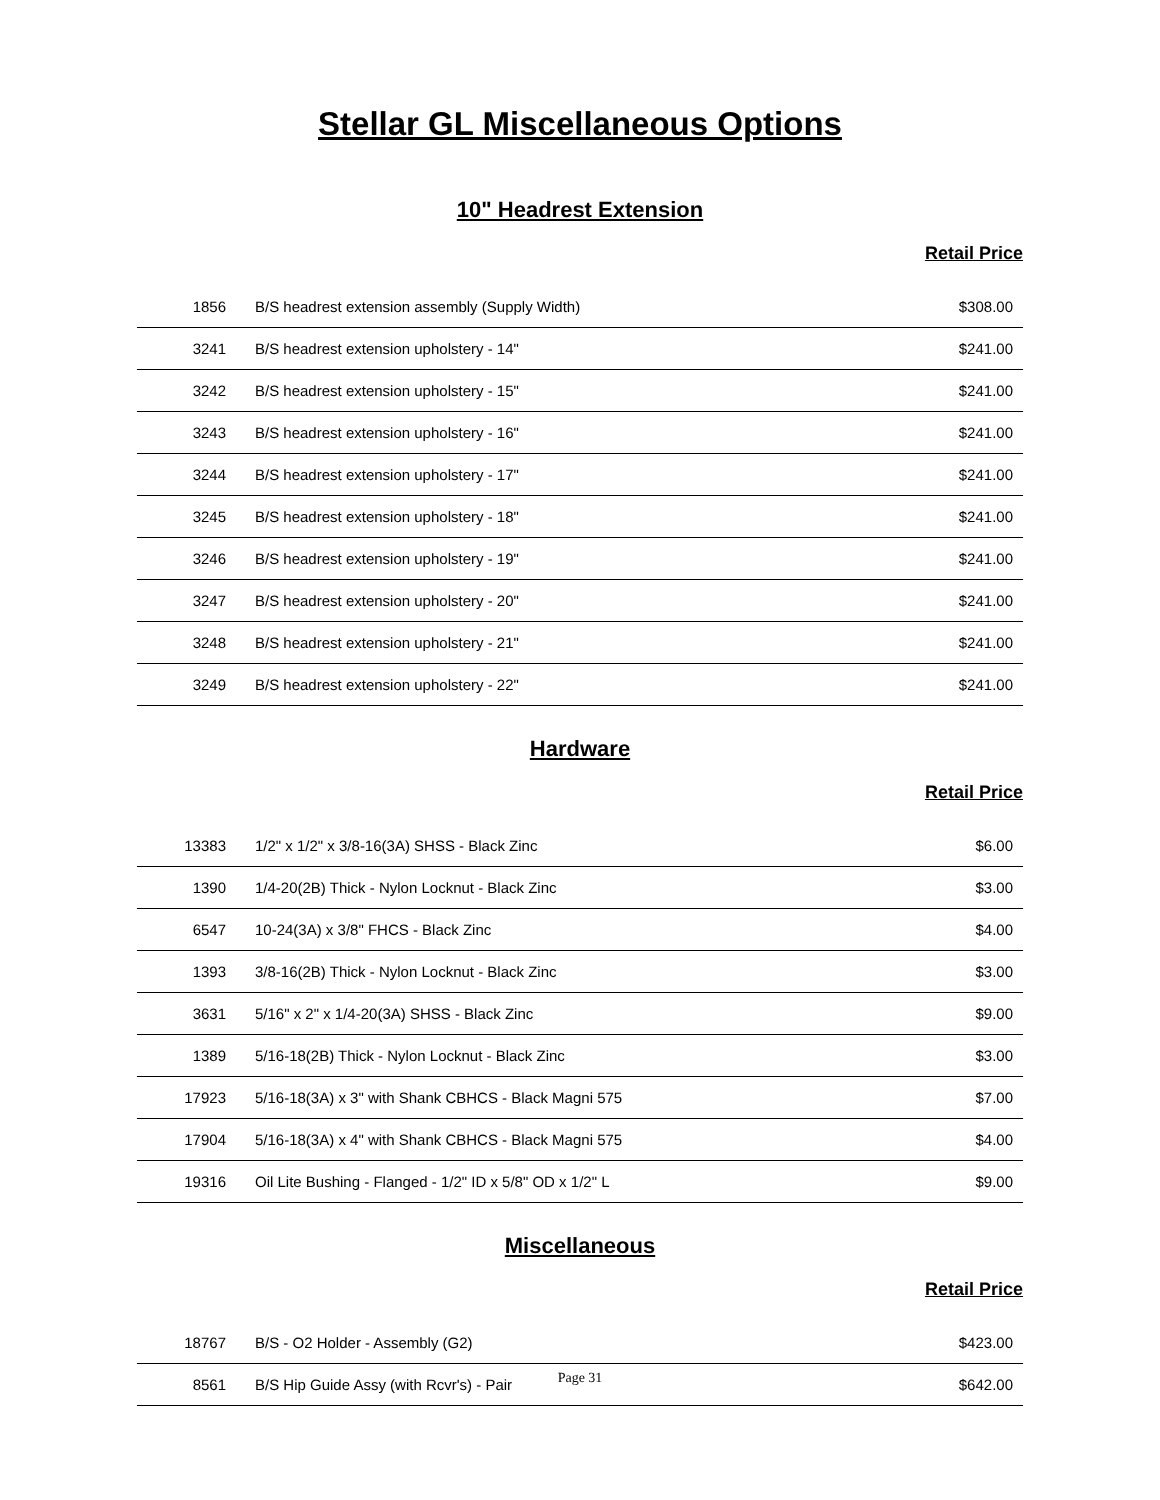Stellar GL Miscellaneous Options
10" Headrest Extension
Retail Price
| 1856 | B/S headrest extension assembly (Supply Width) | $308.00 |
| 3241 | B/S headrest extension upholstery - 14" | $241.00 |
| 3242 | B/S headrest extension upholstery - 15" | $241.00 |
| 3243 | B/S headrest extension upholstery - 16" | $241.00 |
| 3244 | B/S headrest extension upholstery - 17" | $241.00 |
| 3245 | B/S headrest extension upholstery - 18" | $241.00 |
| 3246 | B/S headrest extension upholstery - 19" | $241.00 |
| 3247 | B/S headrest extension upholstery - 20" | $241.00 |
| 3248 | B/S headrest extension upholstery - 21" | $241.00 |
| 3249 | B/S headrest extension upholstery - 22" | $241.00 |
Hardware
Retail Price
| 13383 | 1/2" x 1/2" x 3/8-16(3A) SHSS - Black Zinc | $6.00 |
| 1390 | 1/4-20(2B) Thick - Nylon Locknut - Black Zinc | $3.00 |
| 6547 | 10-24(3A) x 3/8" FHCS - Black Zinc | $4.00 |
| 1393 | 3/8-16(2B) Thick - Nylon Locknut - Black Zinc | $3.00 |
| 3631 | 5/16" x 2" x 1/4-20(3A) SHSS - Black Zinc | $9.00 |
| 1389 | 5/16-18(2B) Thick - Nylon Locknut - Black Zinc | $3.00 |
| 17923 | 5/16-18(3A) x 3" with Shank CBHCS - Black Magni 575 | $7.00 |
| 17904 | 5/16-18(3A) x 4" with Shank CBHCS - Black Magni 575 | $4.00 |
| 19316 | Oil Lite Bushing - Flanged - 1/2" ID x 5/8" OD x 1/2" L | $9.00 |
Miscellaneous
Retail Price
| 18767 | B/S - O2 Holder - Assembly (G2) | $423.00 |
| 8561 | B/S Hip Guide Assy (with Rcvr's) - Pair | $642.00 |
Page 31